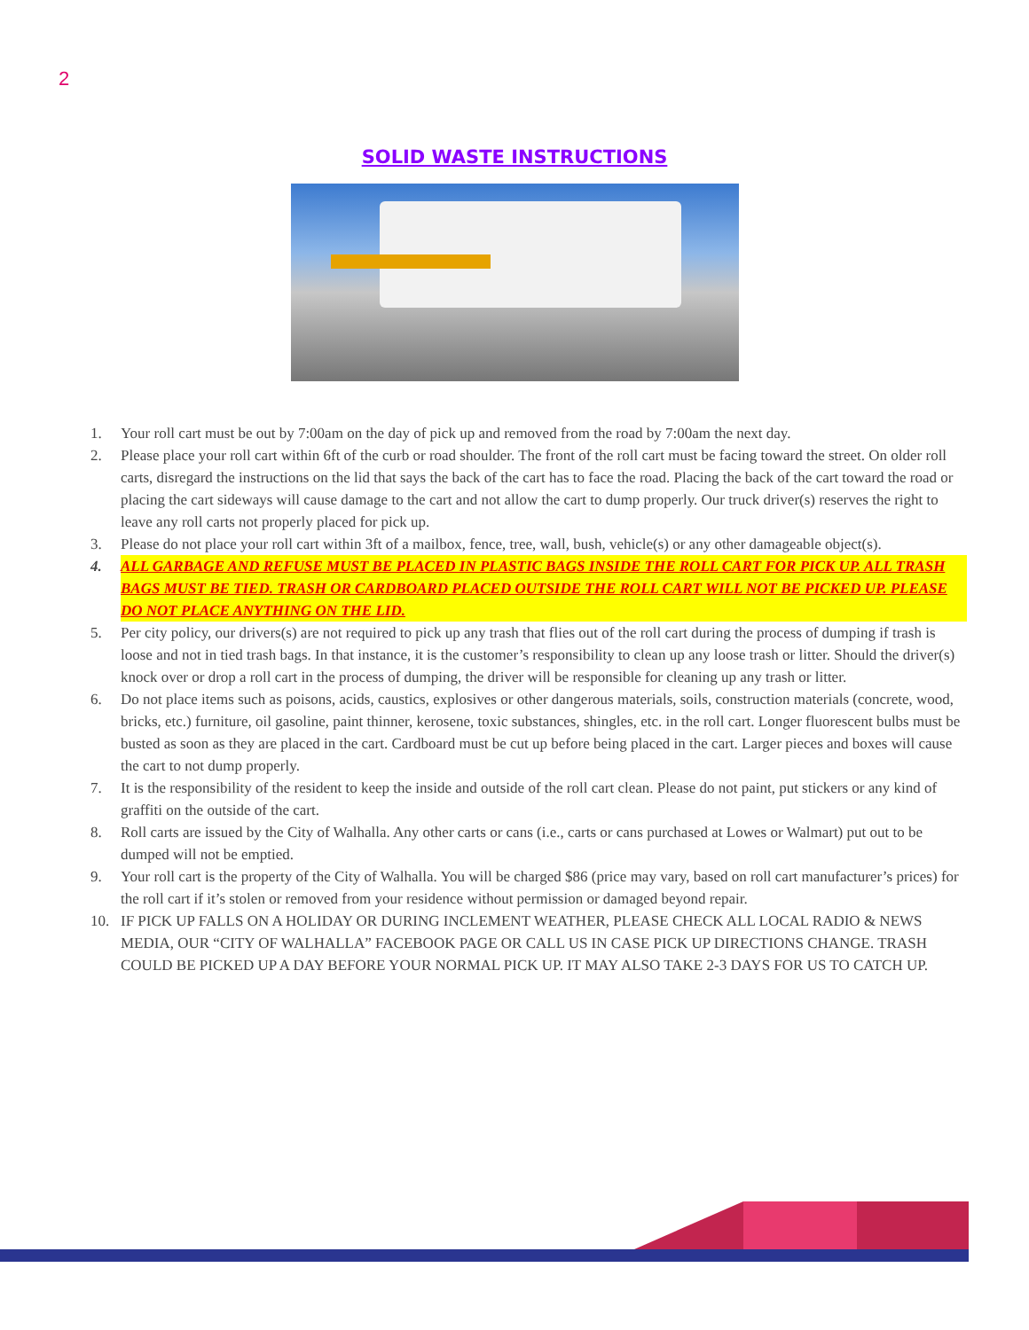2
SOLID WASTE INSTRUCTIONS
1. Your roll cart must be out by 7:00am on the day of pick up and removed from the road by 7:00am the next day.
2. Please place your roll cart within 6ft of the curb or road shoulder. The front of the roll cart must be facing toward the street. On older roll carts, disregard the instructions on the lid that says the back of the cart has to face the road. Placing the back of the cart toward the road or placing the cart sideways will cause damage to the cart and not allow the cart to dump properly. Our truck driver(s) reserves the right to leave any roll carts not properly placed for pick up.
3. Please do not place your roll cart within 3ft of a mailbox, fence, tree, wall, bush, vehicle(s) or any other damageable object(s).
4. ALL GARBAGE AND REFUSE MUST BE PLACED IN PLASTIC BAGS INSIDE THE ROLL CART FOR PICK UP. ALL TRASH BAGS MUST BE TIED. TRASH OR CARDBOARD PLACED OUTSIDE THE ROLL CART WILL NOT BE PICKED UP. PLEASE DO NOT PLACE ANYTHING ON THE LID.
5. Per city policy, our drivers(s) are not required to pick up any trash that flies out of the roll cart during the process of dumping if trash is loose and not in tied trash bags. In that instance, it is the customer’s responsibility to clean up any loose trash or litter. Should the driver(s) knock over or drop a roll cart in the process of dumping, the driver will be responsible for cleaning up any trash or litter.
6. Do not place items such as poisons, acids, caustics, explosives or other dangerous materials, soils, construction materials (concrete, wood, bricks, etc.) furniture, oil gasoline, paint thinner, kerosene, toxic substances, shingles, etc. in the roll cart. Longer fluorescent bulbs must be busted as soon as they are placed in the cart. Cardboard must be cut up before being placed in the cart. Larger pieces and boxes will cause the cart to not dump properly.
7. It is the responsibility of the resident to keep the inside and outside of the roll cart clean. Please do not paint, put stickers or any kind of graffiti on the outside of the cart.
8. Roll carts are issued by the City of Walhalla. Any other carts or cans (i.e., carts or cans purchased at Lowes or Walmart) put out to be dumped will not be emptied.
9. Your roll cart is the property of the City of Walhalla. You will be charged $86 (price may vary, based on roll cart manufacturer’s prices) for the roll cart if it’s stolen or removed from your residence without permission or damaged beyond repair.
10. IF PICK UP FALLS ON A HOLIDAY OR DURING INCLEMENT WEATHER, PLEASE CHECK ALL LOCAL RADIO & NEWS MEDIA, OUR “CITY OF WALHALLA” FACEBOOK PAGE OR CALL US IN CASE PICK UP DIRECTIONS CHANGE. TRASH COULD BE PICKED UP A DAY BEFORE YOUR NORMAL PICK UP. IT MAY ALSO TAKE 2-3 DAYS FOR US TO CATCH UP.